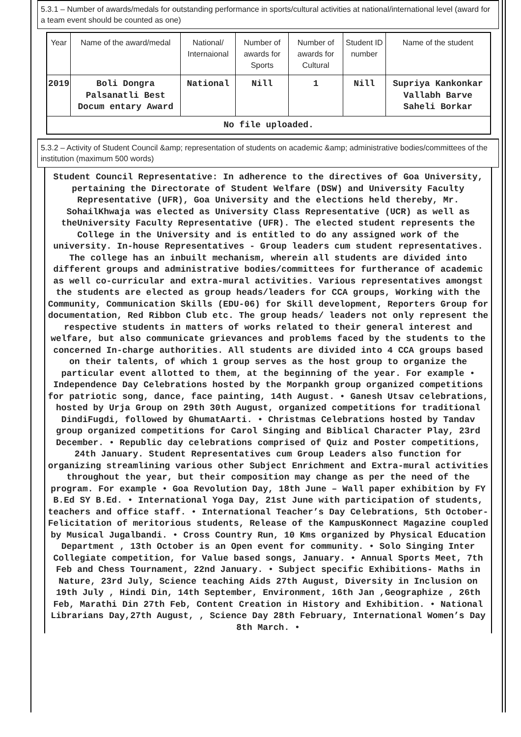5.3.1 – Number of awards/medals for outstanding performance in sports/cultural activities at national/international level (award for a team event should be counted as one)
| Year | Name of the award/medal | National/ Internaional | Number of awards for Sports | Number of awards for Cultural | Student ID number | Name of the student |
| --- | --- | --- | --- | --- | --- | --- |
| 2019 | Boli Dongra Palsanatli Best Docum entary Award | National | Nill | 1 | Nill | Supriya Kankonkar Vallabh Barve Saheli Borkar |
| No file uploaded. | | | | | | |
5.3.2 – Activity of Student Council &amp; representation of students on academic &amp; administrative bodies/committees of the institution (maximum 500 words)
Student Council Representative: In adherence to the directives of Goa University, pertaining the Directorate of Student Welfare (DSW) and University Faculty Representative (UFR), Goa University and the elections held thereby, Mr. SohailKhwaja was elected as University Class Representative (UCR) as well as theUniversity Faculty Representative (UFR). The elected student represents the College in the University and is entitled to do any assigned work of the university. In-house Representatives - Group leaders cum student representatives. The college has an inbuilt mechanism, wherein all students are divided into different groups and administrative bodies/committees for furtherance of academic as well co-curricular and extra-mural activities. Various representatives amongst the students are elected as group heads/leaders for CCA groups, Working with the Community, Communication Skills (EDU-06) for Skill development, Reporters Group for documentation, Red Ribbon Club etc. The group heads/ leaders not only represent the respective students in matters of works related to their general interest and welfare, but also communicate grievances and problems faced by the students to the concerned In-charge authorities. All students are divided into 4 CCA groups based on their talents, of which 1 group serves as the host group to organize the particular event allotted to them, at the beginning of the year. For example • Independence Day Celebrations hosted by the Morpankh group organized competitions for patriotic song, dance, face painting, 14th August. • Ganesh Utsav celebrations, hosted by Urja Group on 29th 30th August, organized competitions for traditional DindiFugdi, followed by GhumatAarti. • Christmas Celebrations hosted by Tandav group organized competitions for Carol Singing and Biblical Character Play, 23rd December. • Republic day celebrations comprised of Quiz and Poster competitions, 24th January. Student Representatives cum Group Leaders also function for organizing streamlining various other Subject Enrichment and Extra-mural activities throughout the year, but their composition may change as per the need of the program. For example • Goa Revolution Day, 18th June – Wall paper exhibition by FY B.Ed SY B.Ed. • International Yoga Day, 21st June with participation of students, teachers and office staff. • International Teacher’s Day Celebrations, 5th October- Felicitation of meritorious students, Release of the KampusKonnect Magazine coupled by Musical Jugalbandi. • Cross Country Run, 10 Kms organized by Physical Education Department , 13th October is an Open event for community. • Solo Singing Inter Collegiate competition, for Value based songs, January. • Annual Sports Meet, 7th Feb and Chess Tournament, 22nd January. • Subject specific Exhibitions- Maths in Nature, 23rd July, Science teaching Aids 27th August, Diversity in Inclusion on 19th July , Hindi Din, 14th September, Environment, 16th Jan ,Geographize , 26th Feb, Marathi Din 27th Feb, Content Creation in History and Exhibition. • National Librarians Day,27th August, , Science Day 28th February, International Women’s Day 8th March. •